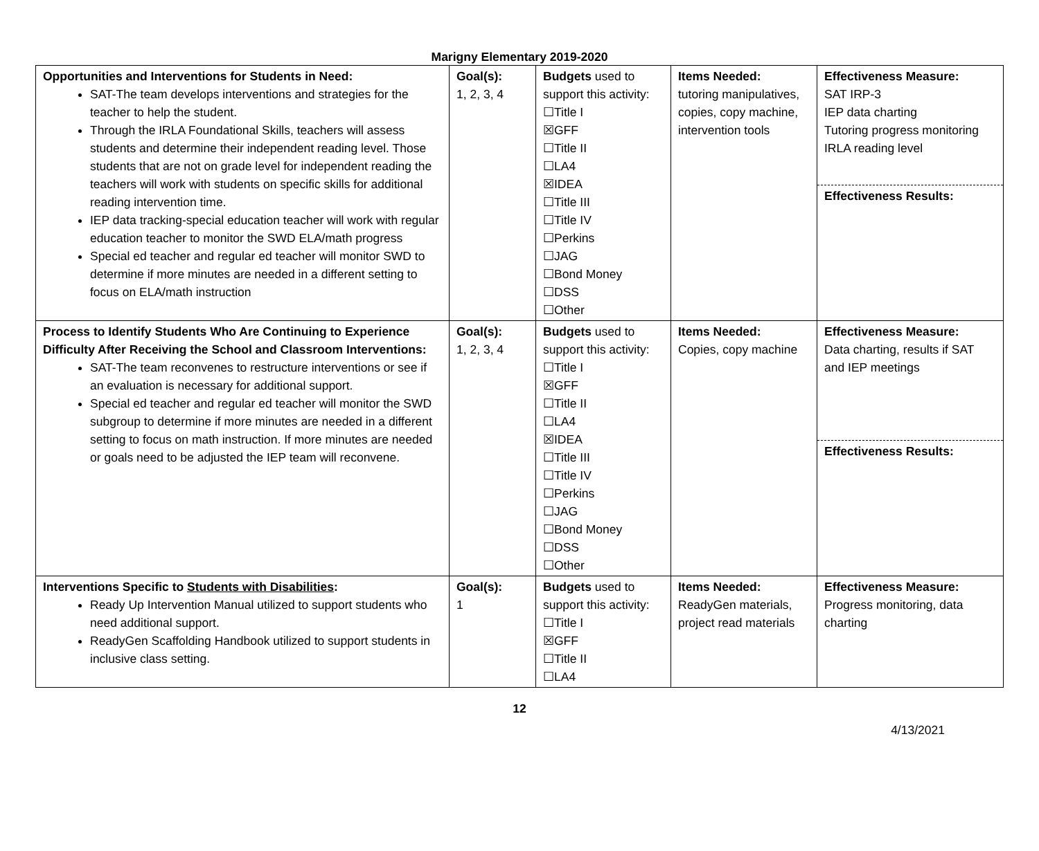Marigny Elementary 2019-2020
| Opportunities and Interventions for Students in Need: SAT-The team develops interventions and strategies for the teacher to help the student. Through the IRLA Foundational Skills, teachers will assess students and determine their independent reading level. Those students that are not on grade level for independent reading the teachers will work with students on specific skills for additional reading intervention time. IEP data tracking-special education teacher will work with regular education teacher to monitor the SWD ELA/math progress Special ed teacher and regular ed teacher will monitor SWD to determine if more minutes are needed in a different setting to focus on ELA/math instruction | Goal(s): 1, 2, 3, 4 | Budgets used to support this activity: ☐Title I ☒GFF ☐Title II ☐LA4 ☒IDEA ☐Title III ☐Title IV ☐Perkins ☐JAG ☐Bond Money ☐DSS ☐Other | Items Needed: tutoring manipulatives, copies, copy machine, intervention tools | Effectiveness Measure: SAT IRP-3 IEP data charting Tutoring progress monitoring IRLA reading level Effectiveness Results: |
| Process to Identify Students Who Are Continuing to Experience Difficulty After Receiving the School and Classroom Interventions: SAT-The team reconvenes to restructure interventions or see if an evaluation is necessary for additional support. Special ed teacher and regular ed teacher will monitor the SWD subgroup to determine if more minutes are needed in a different setting to focus on math instruction. If more minutes are needed or goals need to be adjusted the IEP team will reconvene. | Goal(s): 1, 2, 3, 4 | Budgets used to support this activity: ☐Title I ☒GFF ☐Title II ☐LA4 ☒IDEA ☐Title III ☐Title IV ☐Perkins ☐JAG ☐Bond Money ☐DSS ☐Other | Items Needed: Copies, copy machine | Effectiveness Measure: Data charting, results if SAT and IEP meetings Effectiveness Results: |
| Interventions Specific to Students with Disabilities : Ready Up Intervention Manual utilized to support students who need additional support. ReadyGen Scaffolding Handbook utilized to support students in inclusive class setting. | Goal(s): 1 | Budgets used to support this activity: ☐Title I ☒GFF ☐Title II ☐LA4 | Items Needed: ReadyGen materials, project read materials | Effectiveness Measure: Progress monitoring, data charting |
12
4/13/2021